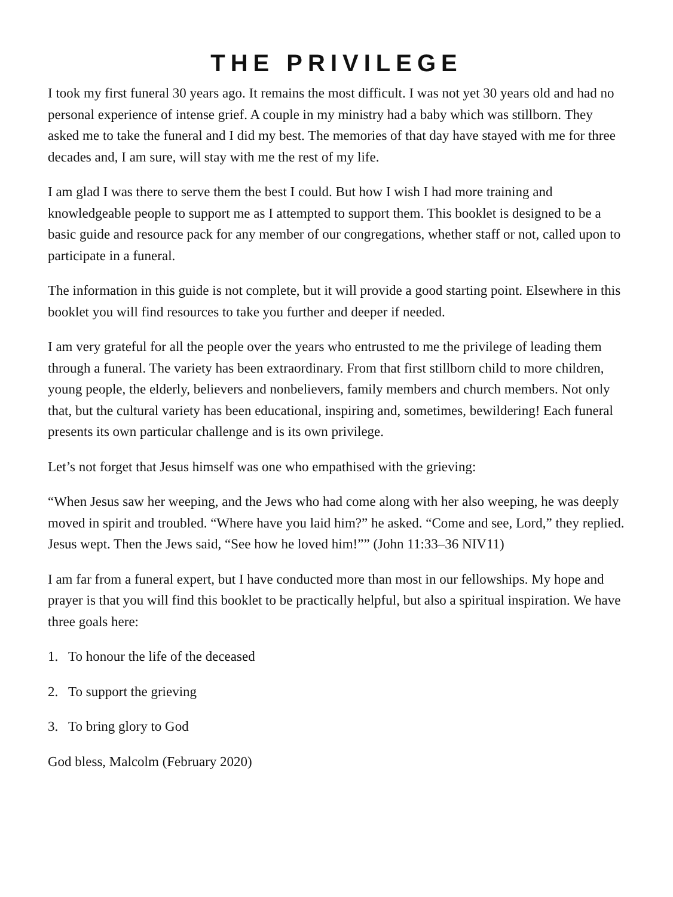THE PRIVILEGE
I took my first funeral 30 years ago. It remains the most difficult. I was not yet 30 years old and had no personal experience of intense grief. A couple in my ministry had a baby which was stillborn. They asked me to take the funeral and I did my best. The memories of that day have stayed with me for three decades and, I am sure, will stay with me the rest of my life.
I am glad I was there to serve them the best I could. But how I wish I had more training and knowledgeable people to support me as I attempted to support them. This booklet is designed to be a basic guide and resource pack for any member of our congregations, whether staff or not, called upon to participate in a funeral.
The information in this guide is not complete, but it will provide a good starting point. Elsewhere in this booklet you will find resources to take you further and deeper if needed.
I am very grateful for all the people over the years who entrusted to me the privilege of leading them through a funeral. The variety has been extraordinary. From that first stillborn child to more children, young people, the elderly, believers and nonbelievers, family members and church members. Not only that, but the cultural variety has been educational, inspiring and, sometimes, bewildering! Each funeral presents its own particular challenge and is its own privilege.
Let’s not forget that Jesus himself was one who empathised with the grieving:
“When Jesus saw her weeping, and the Jews who had come along with her also weeping, he was deeply moved in spirit and troubled. “Where have you laid him?” he asked. “Come and see, Lord,” they replied. Jesus wept. Then the Jews said, “See how he loved him!”” (John 11:33–36 NIV11)
I am far from a funeral expert, but I have conducted more than most in our fellowships. My hope and prayer is that you will find this booklet to be practically helpful, but also a spiritual inspiration. We have three goals here:
1. To honour the life of the deceased
2. To support the grieving
3. To bring glory to God
God bless, Malcolm (February 2020)